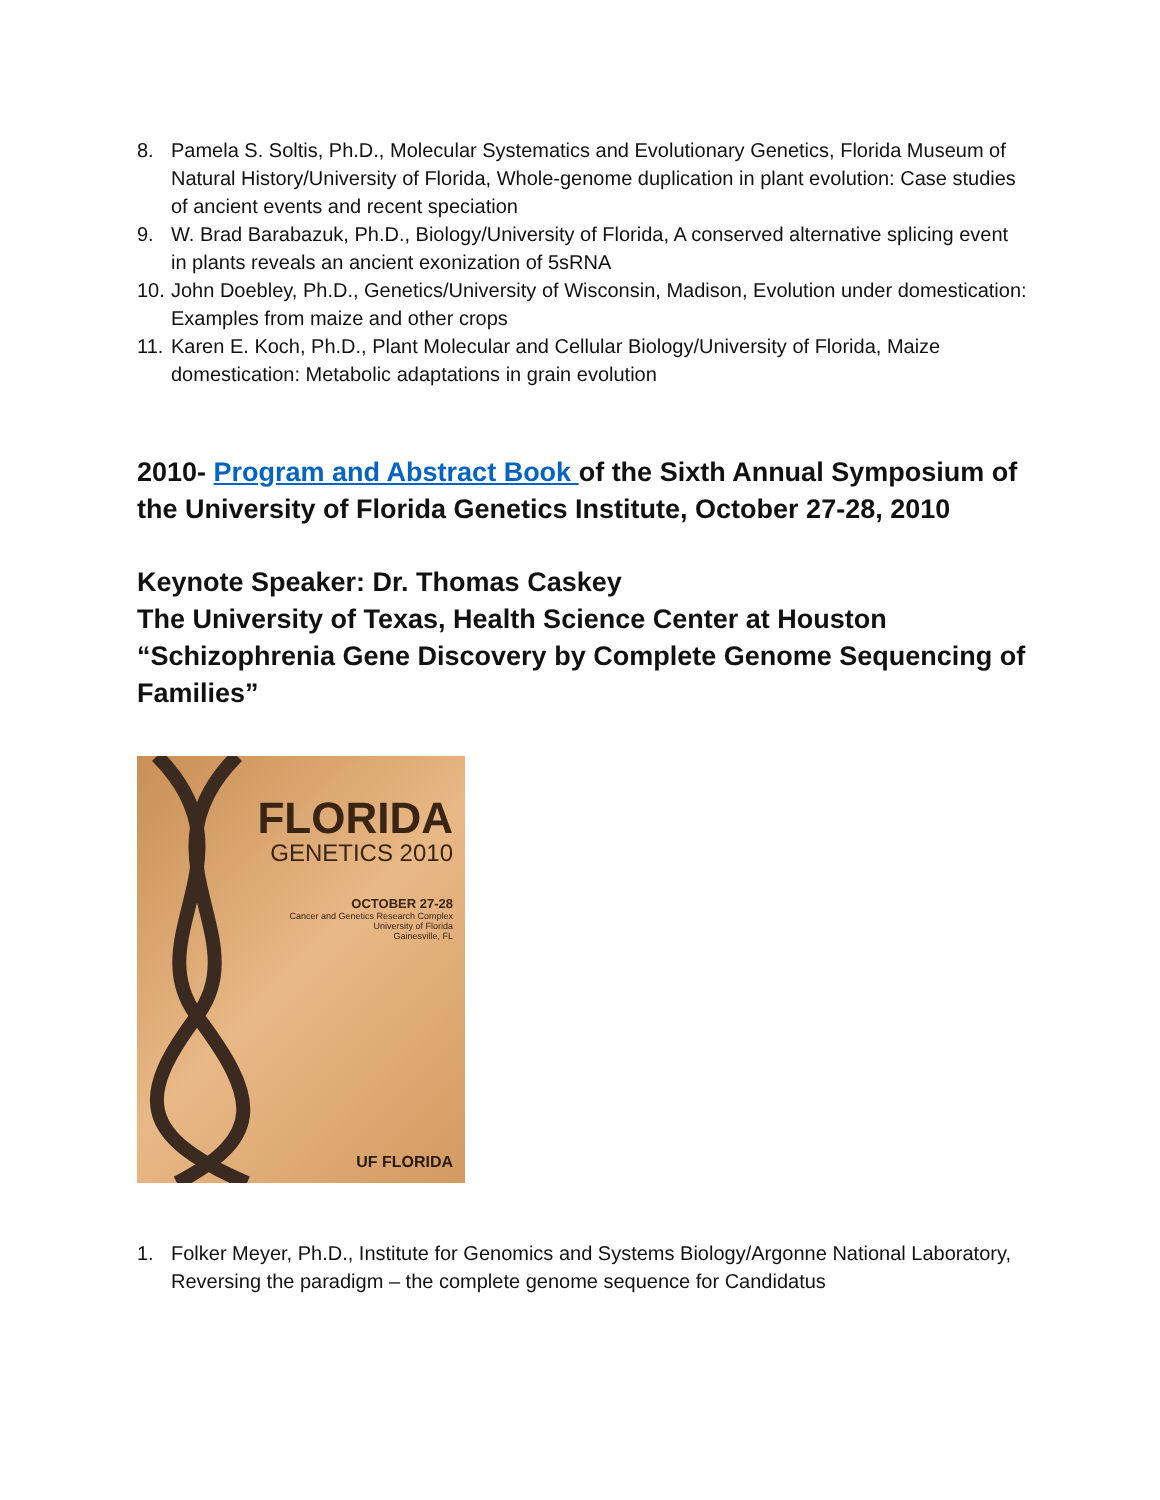8. Pamela S. Soltis, Ph.D., Molecular Systematics and Evolutionary Genetics, Florida Museum of Natural History/University of Florida, Whole-genome duplication in plant evolution: Case studies of ancient events and recent speciation
9. W. Brad Barabazuk, Ph.D., Biology/University of Florida, A conserved alternative splicing event in plants reveals an ancient exonization of 5sRNA
10. John Doebley, Ph.D., Genetics/University of Wisconsin, Madison, Evolution under domestication: Examples from maize and other crops
11. Karen E. Koch, Ph.D., Plant Molecular and Cellular Biology/University of Florida, Maize domestication: Metabolic adaptations in grain evolution
2010- Program and Abstract Book of the Sixth Annual Symposium of the University of Florida Genetics Institute, October 27-28, 2010
Keynote Speaker: Dr. Thomas Caskey
The University of Texas, Health Science Center at Houston
“Schizophrenia Gene Discovery by Complete Genome Sequencing of Families”
FLORIDA
GENETICS 2010
OCTOBER 27-28
Cancer and Genetics Research Complex
University of Florida
Gainesville, FL
UF FLORIDA
1. Folker Meyer, Ph.D., Institute for Genomics and Systems Biology/Argonne National Laboratory, Reversing the paradigm – the complete genome sequence for Candidatus